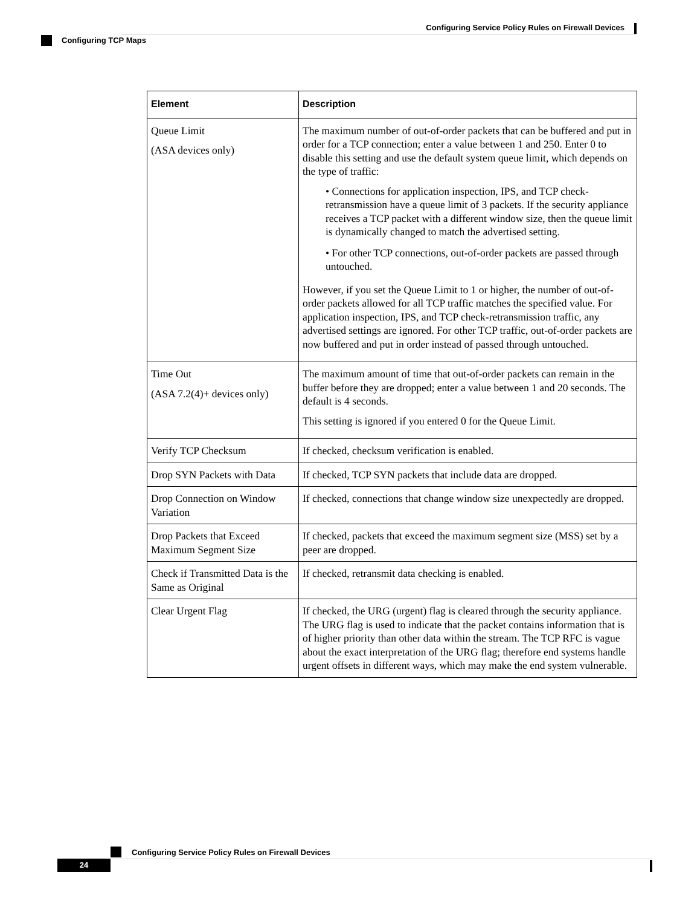Configuring Service Policy Rules on Firewall Devices
Configuring TCP Maps
| Element | Description |
| --- | --- |
| Queue Limit (ASA devices only) | The maximum number of out-of-order packets that can be buffered and put in order for a TCP connection; enter a value between 1 and 250. Enter 0 to disable this setting and use the default system queue limit, which depends on the type of traffic: • Connections for application inspection, IPS, and TCP check-retransmission have a queue limit of 3 packets. If the security appliance receives a TCP packet with a different window size, then the queue limit is dynamically changed to match the advertised setting. • For other TCP connections, out-of-order packets are passed through untouched. However, if you set the Queue Limit to 1 or higher, the number of out-of-order packets allowed for all TCP traffic matches the specified value. For application inspection, IPS, and TCP check-retransmission traffic, any advertised settings are ignored. For other TCP traffic, out-of-order packets are now buffered and put in order instead of passed through untouched. |
| Time Out (ASA 7.2(4)+ devices only) | The maximum amount of time that out-of-order packets can remain in the buffer before they are dropped; enter a value between 1 and 20 seconds. The default is 4 seconds. This setting is ignored if you entered 0 for the Queue Limit. |
| Verify TCP Checksum | If checked, checksum verification is enabled. |
| Drop SYN Packets with Data | If checked, TCP SYN packets that include data are dropped. |
| Drop Connection on Window Variation | If checked, connections that change window size unexpectedly are dropped. |
| Drop Packets that Exceed Maximum Segment Size | If checked, packets that exceed the maximum segment size (MSS) set by a peer are dropped. |
| Check if Transmitted Data is the Same as Original | If checked, retransmit data checking is enabled. |
| Clear Urgent Flag | If checked, the URG (urgent) flag is cleared through the security appliance. The URG flag is used to indicate that the packet contains information that is of higher priority than other data within the stream. The TCP RFC is vague about the exact interpretation of the URG flag; therefore end systems handle urgent offsets in different ways, which may make the end system vulnerable. |
Configuring Service Policy Rules on Firewall Devices
24